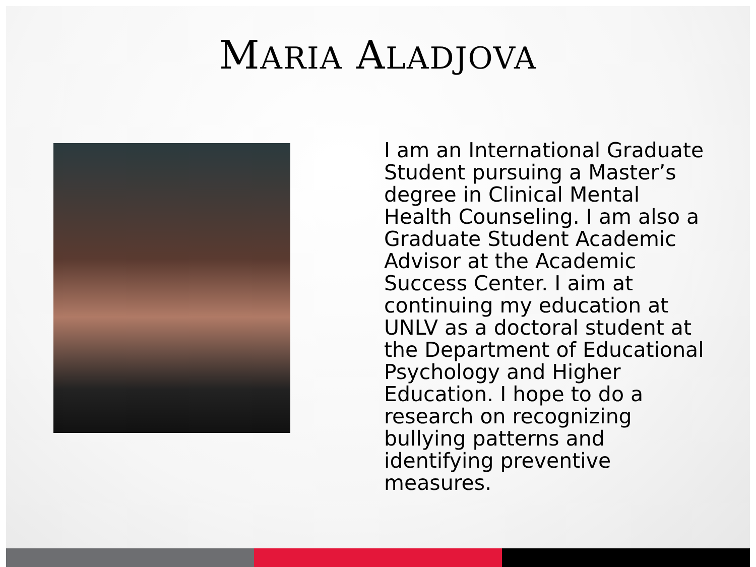MARIA ALADJOVA
I am an International Graduate Student pursuing a Master’s degree in Clinical Mental Health Counseling. I am also a Graduate Student Academic Advisor at the Academic Success Center. I aim at continuing my education at UNLV as a doctoral student at the Department of Educational Psychology and Higher Education. I hope to do a research on recognizing bullying patterns and identifying preventive measures.